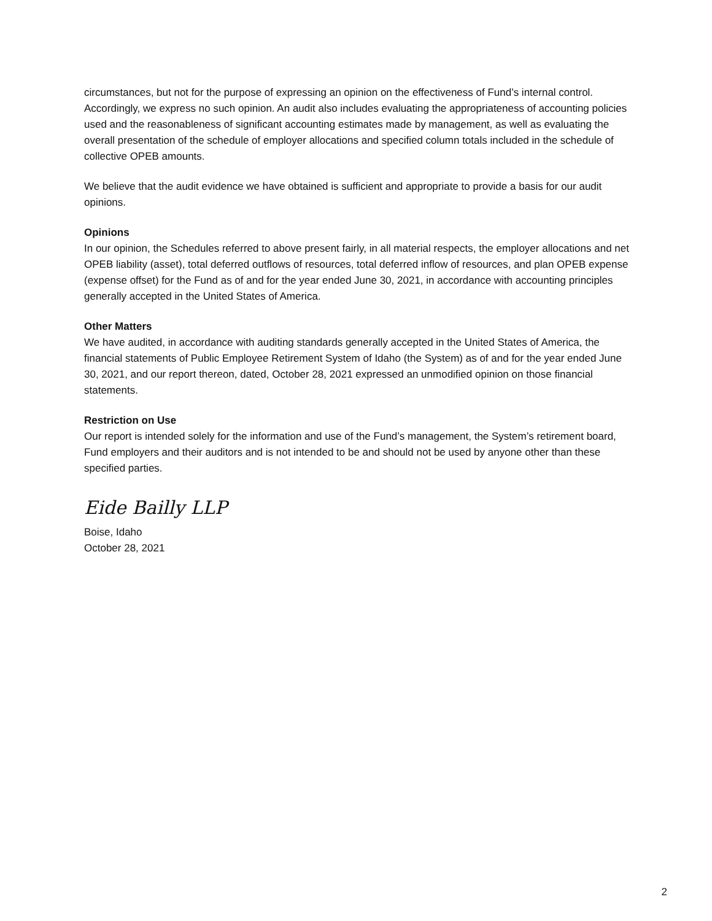circumstances, but not for the purpose of expressing an opinion on the effectiveness of Fund’s internal control. Accordingly, we express no such opinion. An audit also includes evaluating the appropriateness of accounting policies used and the reasonableness of significant accounting estimates made by management, as well as evaluating the overall presentation of the schedule of employer allocations and specified column totals included in the schedule of collective OPEB amounts.
We believe that the audit evidence we have obtained is sufficient and appropriate to provide a basis for our audit opinions.
Opinions
In our opinion, the Schedules referred to above present fairly, in all material respects, the employer allocations and net OPEB liability (asset), total deferred outflows of resources, total deferred inflow of resources, and plan OPEB expense (expense offset) for the Fund as of and for the year ended June 30, 2021, in accordance with accounting principles generally accepted in the United States of America.
Other Matters
We have audited, in accordance with auditing standards generally accepted in the United States of America, the financial statements of Public Employee Retirement System of Idaho (the System) as of and for the year ended June 30, 2021, and our report thereon, dated, October 28, 2021 expressed an unmodified opinion on those financial statements.
Restriction on Use
Our report is intended solely for the information and use of the Fund’s management, the System’s retirement board, Fund employers and their auditors and is not intended to be and should not be used by anyone other than these specified parties.
Eide Bailly LLP
Boise, Idaho
October 28, 2021
2